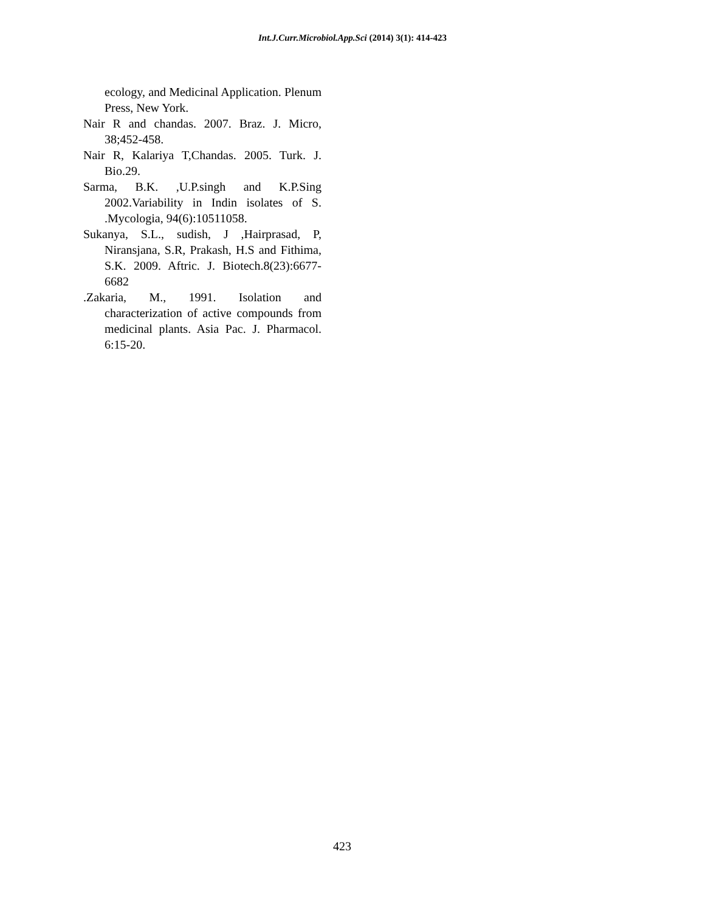Int.J.Curr.Microbiol.App.Sci (2014) 3(1): 414-423
ecology, and Medicinal Application. Plenum Press, New York.
Nair R and chandas. 2007. Braz. J. Micro, 38;452-458.
Nair R, Kalariya T,Chandas. 2005. Turk. J. Bio.29.
Sarma, B.K. ,U.P.singh and K.P.Sing 2002.Variability in Indin isolates of S. .Mycologia, 94(6):10511058.
Sukanya, S.L., sudish, J ,Hairprasad, P, Niransjana, S.R, Prakash, H.S and Fithima, S.K. 2009. Aftric. J. Biotech.8(23):6677-6682
.Zakaria, M., 1991. Isolation and characterization of active compounds from medicinal plants. Asia Pac. J. Pharmacol. 6:15-20.
423